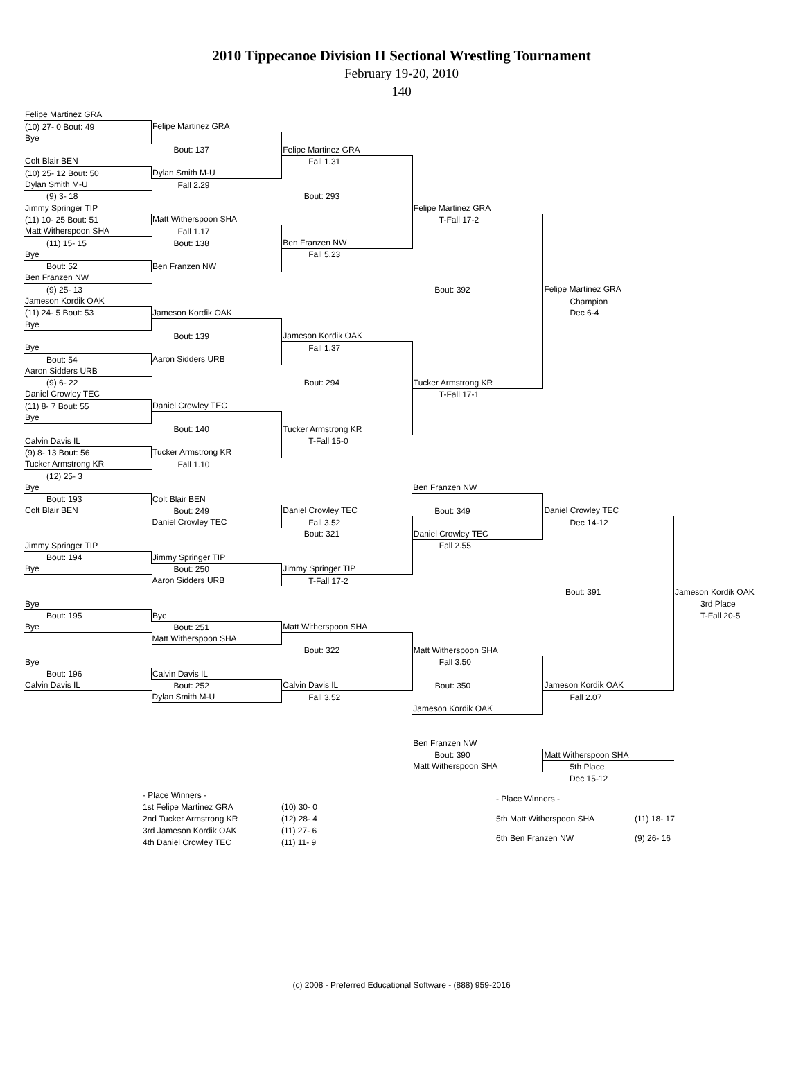2010 Tippecanoe Division II Sectional Wrestling Tournament
February 19-20, 2010
140
| Felipe Martinez GRA | | | | | |
| (10) 27- 0 Bout: 49 | Felipe Martinez GRA | | | | |
| Bye | | | | | |
| | Bout: 137 | Felipe Martinez GRA | | | |
| Colt Blair BEN | | Fall 1.31 | | | |
| (10) 25- 12 Bout: 50 | Dylan Smith M-U | | | | |
| Dylan Smith M-U | Fall 2.29 | | | | |
| (9) 3- 18 | | Bout: 293 | | | |
| Jimmy Springer TIP | | | Felipe Martinez GRA | | |
| (11) 10- 25 Bout: 51 | Matt Witherspoon SHA | | T-Fall 17-2 | | |
| Matt Witherspoon SHA | Fall 1.17 | | | | |
| (11) 15- 15 | Bout: 138 | Ben Franzen NW | | | |
| Bye | | Fall 5.23 | | | |
| Bout: 52 | Ben Franzen NW | | | | |
| Ben Franzen NW | | | | | |
| (9) 25- 13 | | | Bout: 392 | Felipe Martinez GRA | |
| Jameson Kordik OAK | | | | Champion | |
| (11) 24- 5 Bout: 53 | Jameson Kordik OAK | | | Dec 6-4 | |
| Bye | | | | | |
| | Bout: 139 | Jameson Kordik OAK | | | |
| Bye | | Fall 1.37 | | | |
| Bout: 54 | Aaron Sidders URB | | | | |
| Aaron Sidders URB | | | | | |
| (9) 6- 22 | | Bout: 294 | Tucker Armstrong KR | | |
| Daniel Crowley TEC | | | T-Fall 17-1 | | |
| (11) 8- 7 Bout: 55 | Daniel Crowley TEC | | | | |
| Bye | | | | | |
| | Bout: 140 | Tucker Armstrong KR | | | |
| Calvin Davis IL | | T-Fall 15-0 | | | |
| (9) 8- 13 Bout: 56 | Tucker Armstrong KR | | | | |
| Tucker Armstrong KR | Fall 1.10 | | | | |
| (12) 25- 3 | | | | | |
| Bye | | | Ben Franzen NW | | |
| Bout: 193 | Colt Blair BEN | | | | |
| Colt Blair BEN | Bout: 249 | Daniel Crowley TEC | Bout: 349 | Daniel Crowley TEC | |
| | Daniel Crowley TEC | Fall 3.52 | | Dec 14-12 | |
| | | Bout: 321 | Daniel Crowley TEC | | |
| Jimmy Springer TIP | | | Fall 2.55 | | |
| Bout: 194 | Jimmy Springer TIP | | | | |
| Bye | Bout: 250 | Jimmy Springer TIP | | | |
| | Aaron Sidders URB | T-Fall 17-2 | | | |
| | | | | Bout: 391 | Jameson Kordik OAK |
| Bye | | | | | 3rd Place |
| Bout: 195 | Bye | | | | T-Fall 20-5 |
| Bye | Bout: 251 | Matt Witherspoon SHA | | | |
| | Matt Witherspoon SHA | | | | |
| | | Bout: 322 | Matt Witherspoon SHA | | |
| Bye | | | Fall 3.50 | | |
| Bout: 196 | Calvin Davis IL | | | | |
| Calvin Davis IL | Bout: 252 | Calvin Davis IL | Bout: 350 | Jameson Kordik OAK | |
| | Dylan Smith M-U | Fall 3.52 | | Fall 2.07 | |
| | | | Jameson Kordik OAK | | |
| | | | Ben Franzen NW | | |
| | | | Bout: 390 | Matt Witherspoon SHA | |
| | | | Matt Witherspoon SHA | 5th Place | |
| | | | | Dec 15-12 | |
| - Place Winners - | |
| 1st Felipe Martinez GRA | (10) 30- 0 |
| 2nd Tucker Armstrong KR | (12) 28- 4 |
| 3rd Jameson Kordik OAK | (11) 27- 6 |
| 4th Daniel Crowley TEC | (11) 11- 9 |
| - Place Winners - | |
| 5th Matt Witherspoon SHA | (11) 18- 17 |
| 6th Ben Franzen NW | (9) 26- 16 |
(c) 2008 - Preferred Educational Software - (888) 959-2016